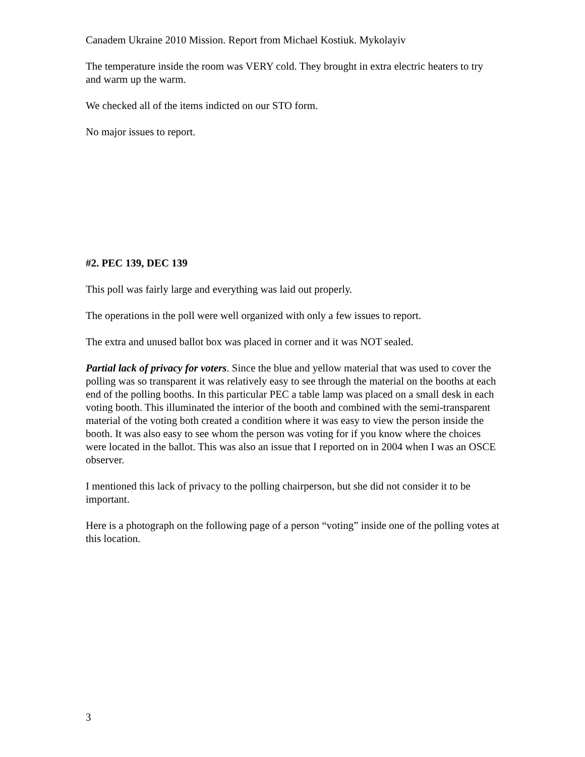Canadem Ukraine 2010 Mission. Report from Michael Kostiuk. Mykolayiv
The temperature inside the room was VERY cold. They brought in extra electric heaters to try and warm up the warm.
We checked all of the items indicted on our STO form.
No major issues to report.
#2. PEC 139, DEC 139
This poll was fairly large and everything was laid out properly.
The operations in the poll were well organized with only a few issues to report.
The extra and unused ballot box was placed in corner and it was NOT sealed.
Partial lack of privacy for voters. Since the blue and yellow material that was used to cover the polling was so transparent it was relatively easy to see through the material on the booths at each end of the polling booths. In this particular PEC a table lamp was placed on a small desk in each voting booth. This illuminated the interior of the booth and combined with the semi-transparent material of the voting both created a condition where it was easy to view the person inside the booth. It was also easy to see whom the person was voting for if you know where the choices were located in the ballot. This was also an issue that I reported on in 2004 when I was an OSCE observer.
I mentioned this lack of privacy to the polling chairperson, but she did not consider it to be important.
Here is a photograph on the following page of a person “voting” inside one of the polling votes at this location.
3